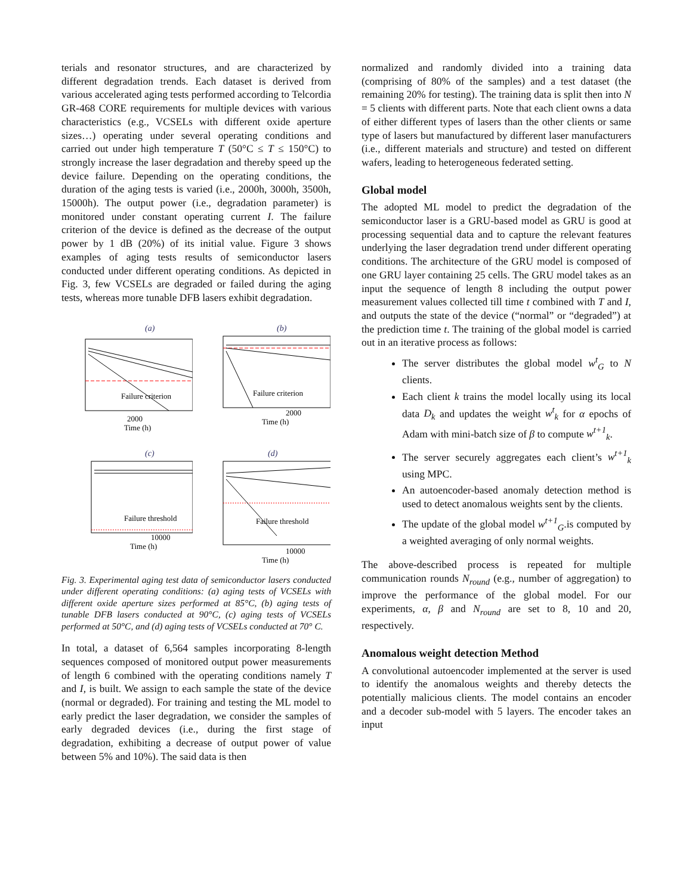terials and resonator structures, and are characterized by different degradation trends. Each dataset is derived from various accelerated aging tests performed according to Telcordia GR-468 CORE requirements for multiple devices with various characteristics (e.g., VCSELs with different oxide aperture sizes…) operating under several operating conditions and carried out under high temperature T (50°C ≤ T ≤ 150°C) to strongly increase the laser degradation and thereby speed up the device failure. Depending on the operating conditions, the duration of the aging tests is varied (i.e., 2000h, 3000h, 3500h, 15000h). The output power (i.e., degradation parameter) is monitored under constant operating current I. The failure criterion of the device is defined as the decrease of the output power by 1 dB (20%) of its initial value. Figure 3 shows examples of aging tests results of semiconductor lasers conducted under different operating conditions. As depicted in Fig. 3, few VCSELs are degraded or failed during the aging tests, whereas more tunable DFB lasers exhibit degradation.
(a)
Failure criterion
2000
Time (h)
(b)
Failure criterion
2000
Time (h)
(c)
Failure threshold
10000
Time (h)
(d)
Failure threshold
10000
Time (h)
Fig. 3. Experimental aging test data of semiconductor lasers conducted under different operating conditions: (a) aging tests of VCSELs with different oxide aperture sizes performed at 85°C, (b) aging tests of tunable DFB lasers conducted at 90°C, (c) aging tests of VCSELs performed at 50°C, and (d) aging tests of VCSELs conducted at 70° C.
In total, a dataset of 6,564 samples incorporating 8-length sequences composed of monitored output power measurements of length 6 combined with the operating conditions namely T and I, is built. We assign to each sample the state of the device (normal or degraded). For training and testing the ML model to early predict the laser degradation, we consider the samples of early degraded devices (i.e., during the first stage of degradation, exhibiting a decrease of output power of value between 5% and 10%). The said data is then
normalized and randomly divided into a training data (comprising of 80% of the samples) and a test dataset (the remaining 20% for testing). The training data is split then into N = 5 clients with different parts. Note that each client owns a data of either different types of lasers than the other clients or same type of lasers but manufactured by different laser manufacturers (i.e., different materials and structure) and tested on different wafers, leading to heterogeneous federated setting.
Global model
The adopted ML model to predict the degradation of the semiconductor laser is a GRU-based model as GRU is good at processing sequential data and to capture the relevant features underlying the laser degradation trend under different operating conditions. The architecture of the GRU model is composed of one GRU layer containing 25 cells. The GRU model takes as an input the sequence of length 8 including the output power measurement values collected till time t combined with T and I, and outputs the state of the device (“normal” or “degraded”) at the prediction time t. The training of the global model is carried out in an iterative process as follows:
The server distributes the global model w<sup>t</sup><sub>G</sub> to N clients.
Each client k trains the model locally using its local data D<sub>k</sub> and updates the weight w<sup>t</sup><sub>k</sub> for α epochs of Adam with mini-batch size of β to compute w<sup>t+1</sup><sub>k</sub>.
The server securely aggregates each client’s w<sup>t+1</sup><sub>k</sub> using MPC.
An autoencoder-based anomaly detection method is used to detect anomalous weights sent by the clients.
The update of the global model w<sup>t+1</sup><sub>G</sub>.is computed by a weighted averaging of only normal weights.
The above-described process is repeated for multiple communication rounds N<sub>round</sub> (e.g., number of aggregation) to improve the performance of the global model. For our experiments, α, β and N<sub>round</sub> are set to 8, 10 and 20, respectively.
Anomalous weight detection Method
A convolutional autoencoder implemented at the server is used to identify the anomalous weights and thereby detects the potentially malicious clients. The model contains an encoder and a decoder sub-model with 5 layers. The encoder takes an input